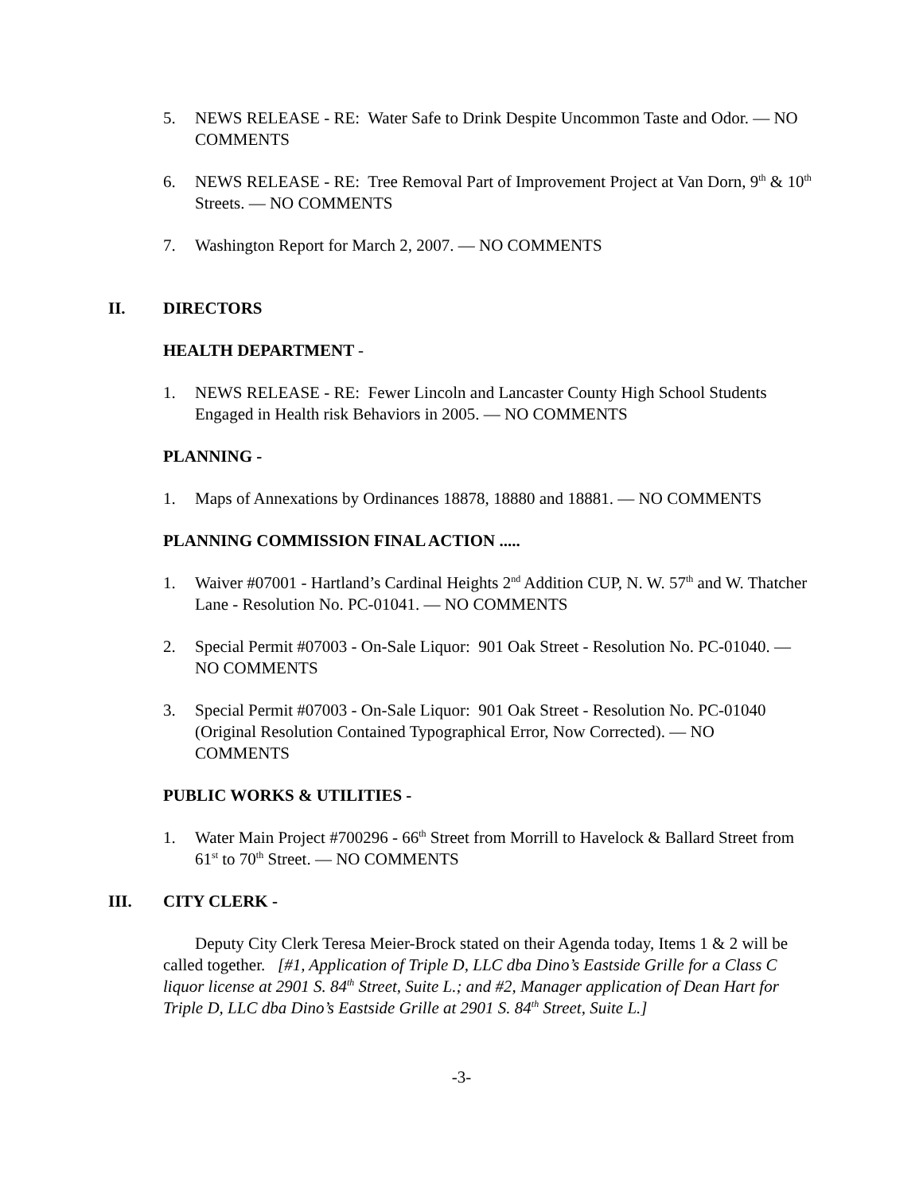5. NEWS RELEASE - RE: Water Safe to Drink Despite Uncommon Taste and Odor. — NO COMMENTS
6. NEWS RELEASE - RE: Tree Removal Part of Improvement Project at Van Dorn, 9<sup>th</sup> & 10<sup>th</sup> Streets. — NO COMMENTS
7. Washington Report for March 2, 2007. — NO COMMENTS
II. DIRECTORS
HEALTH DEPARTMENT -
1. NEWS RELEASE - RE: Fewer Lincoln and Lancaster County High School Students Engaged in Health risk Behaviors in 2005. — NO COMMENTS
PLANNING -
1. Maps of Annexations by Ordinances 18878, 18880 and 18881. — NO COMMENTS
PLANNING COMMISSION FINAL ACTION .....
1. Waiver #07001 - Hartland’s Cardinal Heights 2<sup>nd</sup> Addition CUP, N. W. 57<sup>th</sup> and W. Thatcher Lane - Resolution No. PC-01041. — NO COMMENTS
2. Special Permit #07003 - On-Sale Liquor: 901 Oak Street - Resolution No. PC-01040. — NO COMMENTS
3. Special Permit #07003 - On-Sale Liquor: 901 Oak Street - Resolution No. PC-01040 (Original Resolution Contained Typographical Error, Now Corrected). — NO COMMENTS
PUBLIC WORKS & UTILITIES -
1. Water Main Project #700296 - 66<sup>th</sup> Street from Morrill to Havelock & Ballard Street from 61<sup>st</sup> to 70<sup>th</sup> Street. — NO COMMENTS
III. CITY CLERK -
Deputy City Clerk Teresa Meier-Brock stated on their Agenda today, Items 1 & 2 will be called together. [#1, Application of Triple D, LLC dba Dino’s Eastside Grille for a Class C liquor license at 2901 S. 84<sup>th</sup> Street, Suite L.; and #2, Manager application of Dean Hart for Triple D, LLC dba Dino’s Eastside Grille at 2901 S. 84<sup>th</sup> Street, Suite L.]
-3-